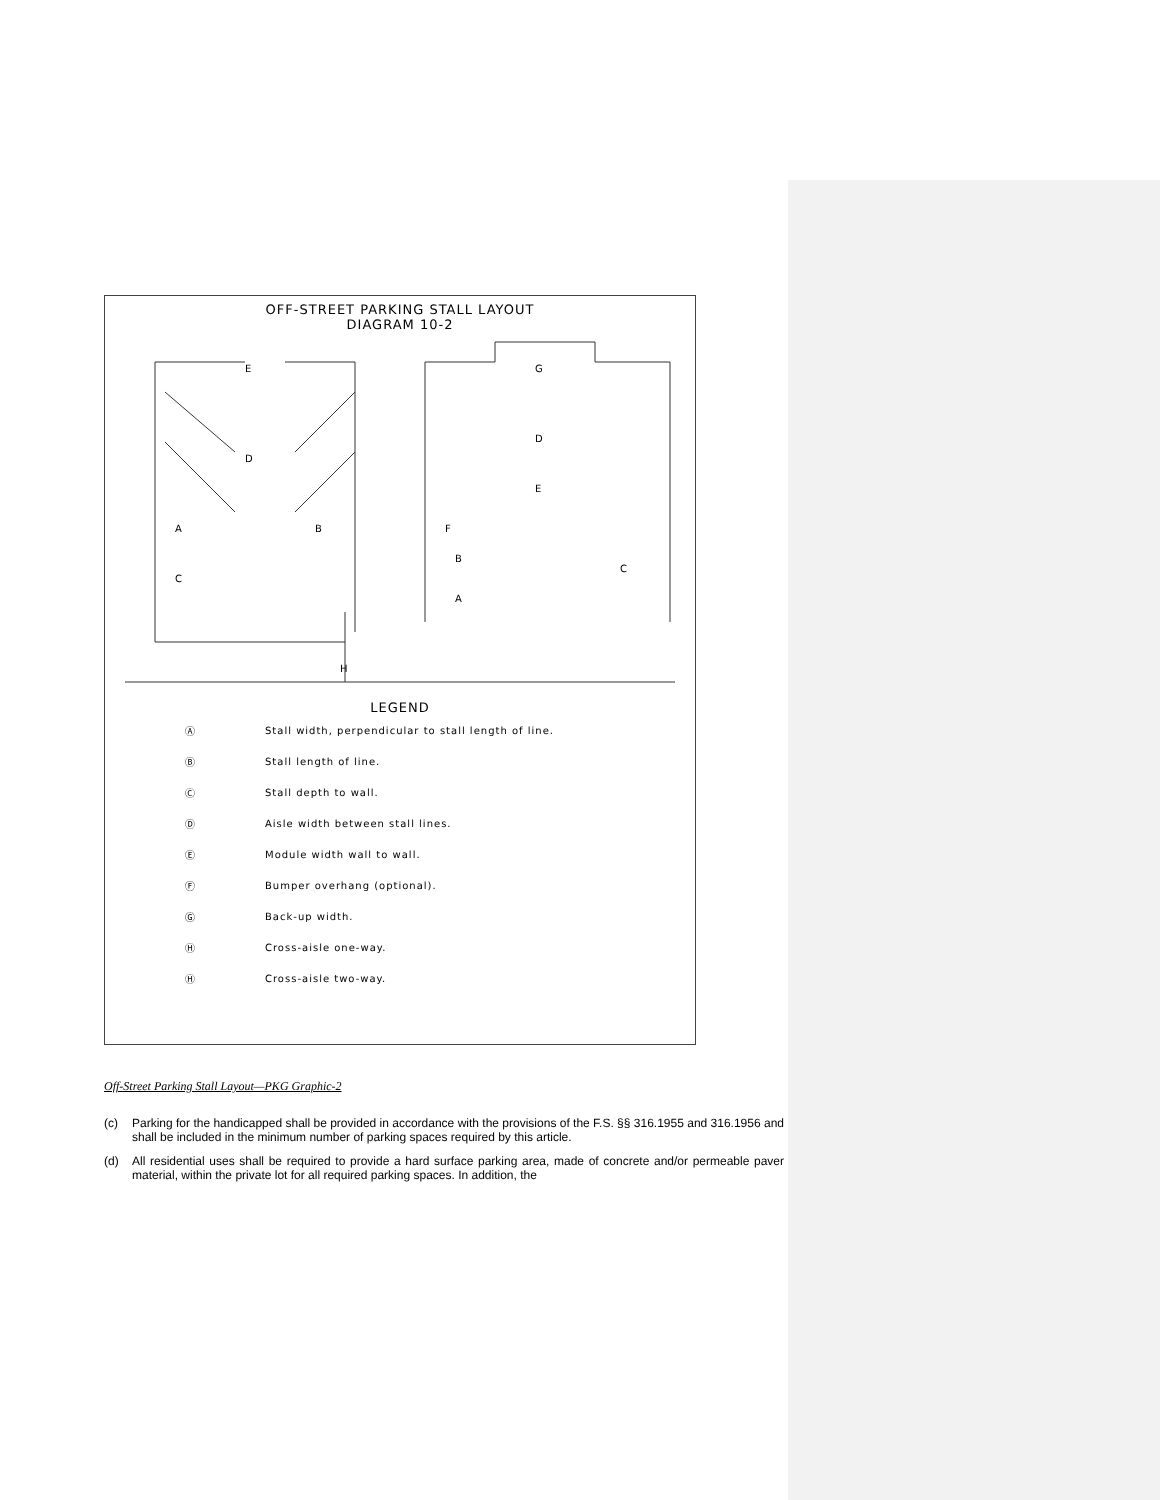OFF-STREET PARKING STALL LAYOUT
DIAGRAM 10-2
E
G
D
E
D
A
B
C
F
B
A
C
H
LEGEND
Ⓐ Stall width, perpendicular to stall length of line.
Ⓑ Stall length of line.
Ⓒ Stall depth to wall.
Ⓓ Aisle width between stall lines.
Ⓔ Module width wall to wall.
Ⓕ Bumper overhang (optional).
Ⓖ Back-up width.
Ⓗ Cross-aisle one-way.
Ⓗ Cross-aisle two-way.
Off-Street Parking Stall Layout—PKG Graphic-2
(c) Parking for the handicapped shall be provided in accordance with the provisions of the F.S. §§ 316.1955 and 316.1956 and shall be included in the minimum number of parking spaces required by this article.
(d) All residential uses shall be required to provide a hard surface parking area, made of concrete and/or permeable paver material, within the private lot for all required parking spaces. In addition, the